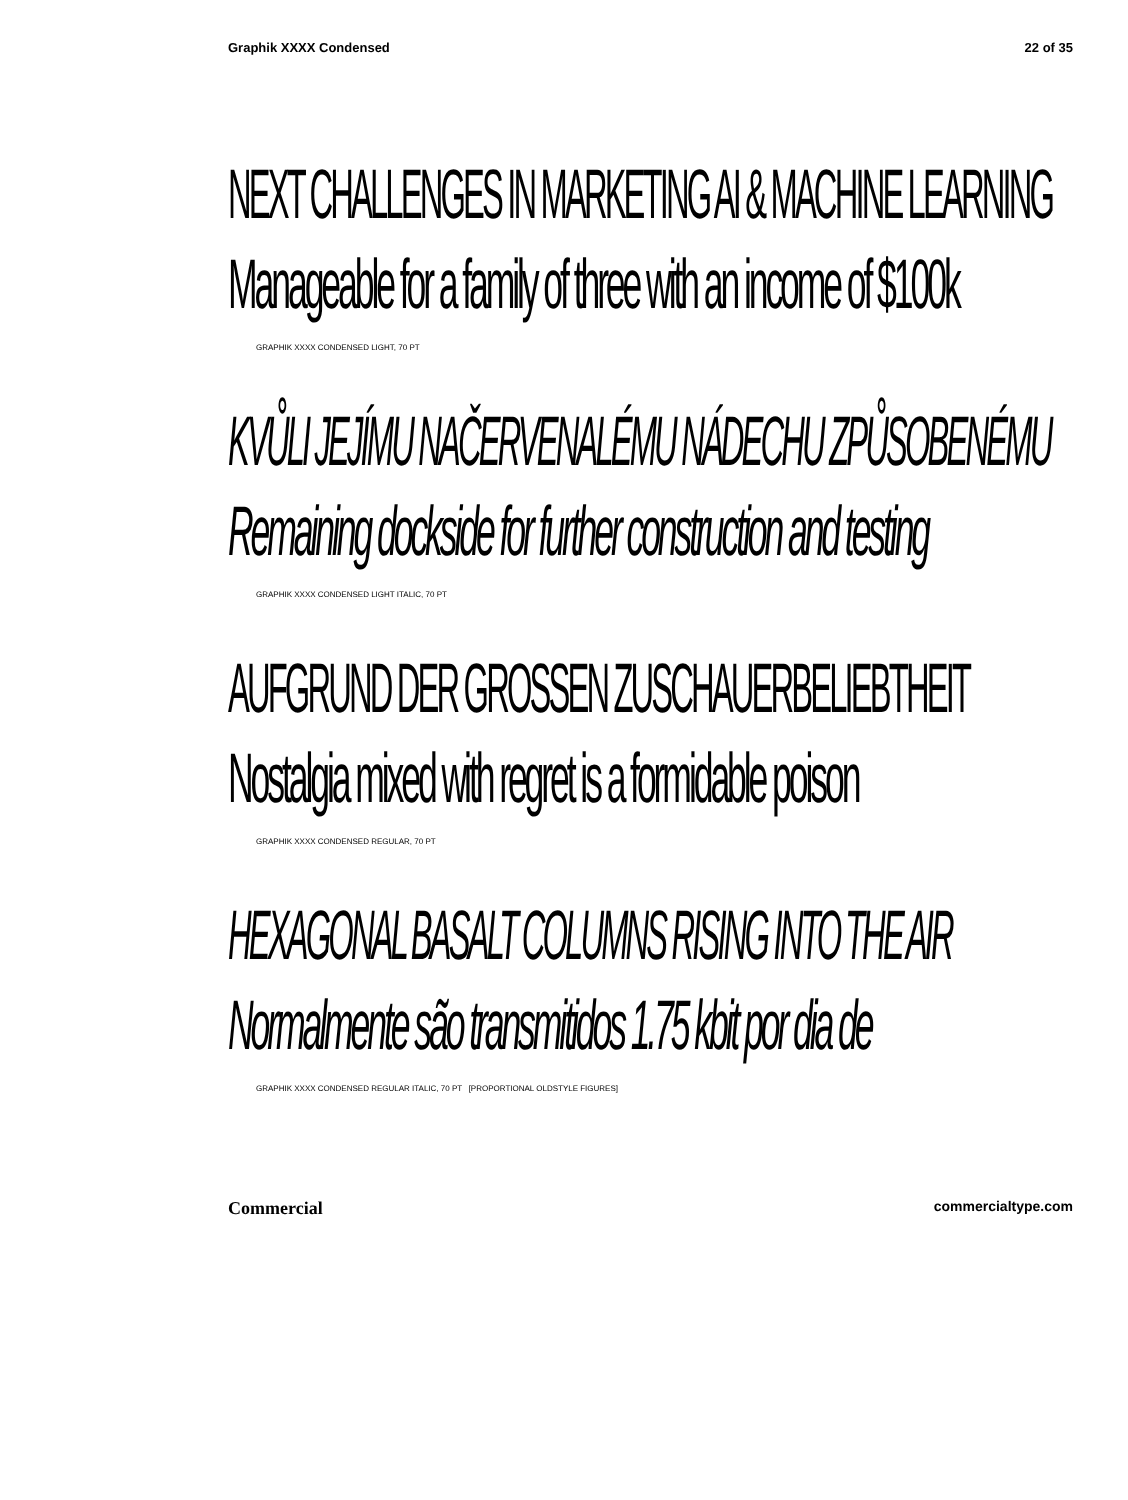Graphik XXXX Condensed 22 of 35
NEXT CHALLENGES IN MARKETING AI & MACHINE LEARNING
Manageable for a family of three with an income of $100k
GRAPHIK XXXX CONDENSED LIGHT, 70 PT
KVŮLI JEJÍMU NAČERVENALÉMU NÁDECHU ZPŮSOBENÉMU
Remaining dockside for further construction and testing
GRAPHIK XXXX CONDENSED LIGHT ITALIC, 70 PT
AUFGRUND DER GROSSEN ZUSCHAUERBELIEBTHEIT
Nostalgia mixed with regret is a formidable poison
GRAPHIK XXXX CONDENSED REGULAR, 70 PT
HEXAGONAL BASALT COLUMNS RISING INTO THE AIR
Normalmente são transmitidos 1.75 kbit por dia de
GRAPHIK XXXX CONDENSED REGULAR ITALIC, 70 PT [PROPORTIONAL OLDSTYLE FIGURES]
Commercial commercialtype.com